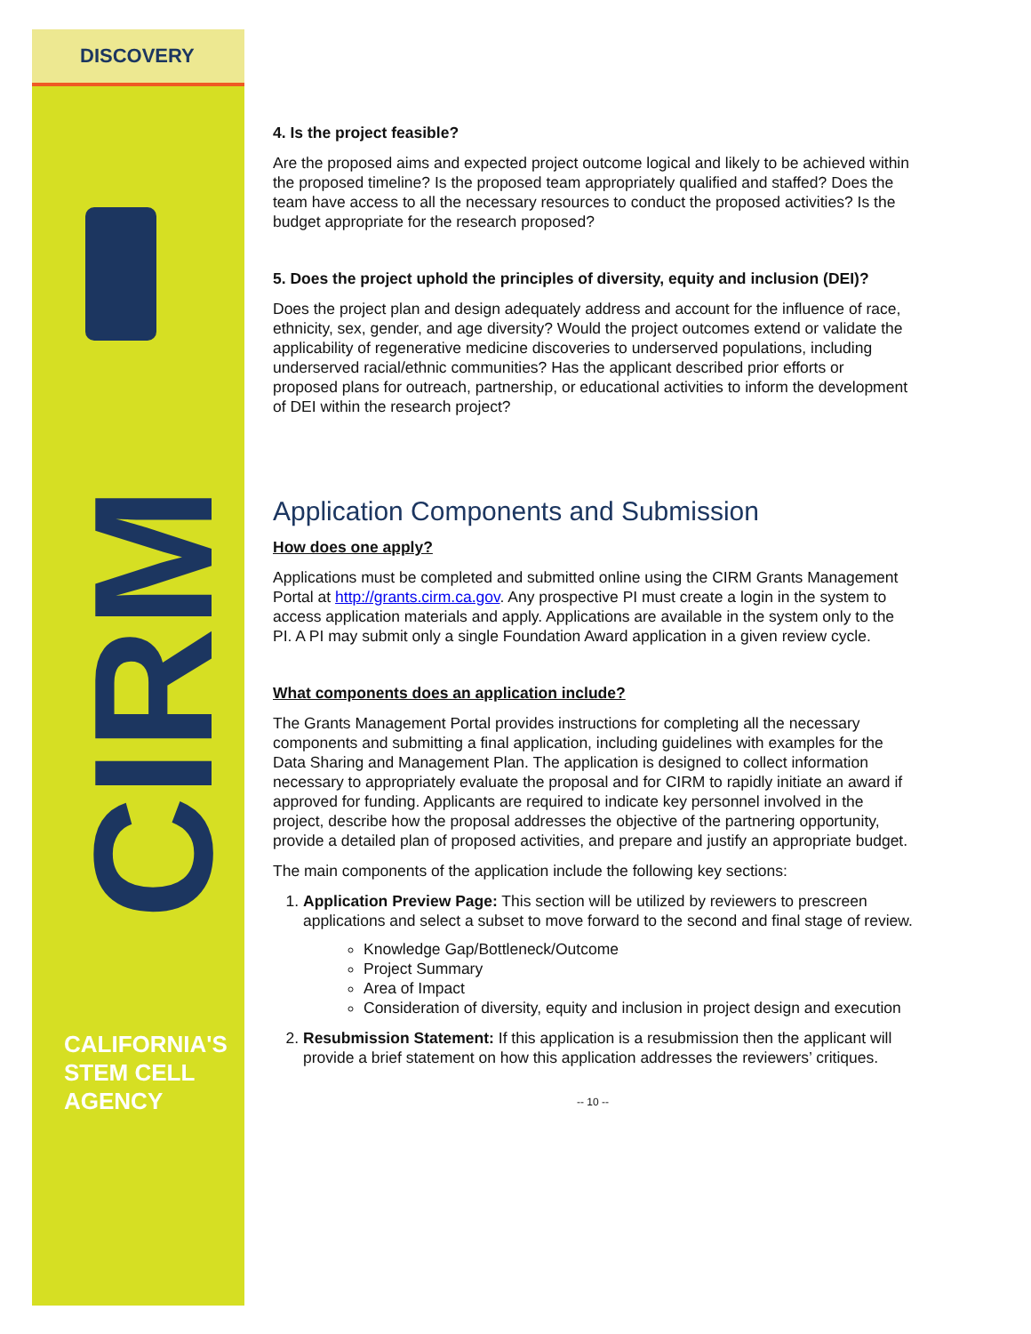DISCOVERY
CIRM
CALIFORNIA'S
STEM CELL
AGENCY
4. Is the project feasible?
Are the proposed aims and expected project outcome logical and likely to be achieved within the proposed timeline? Is the proposed team appropriately qualified and staffed? Does the team have access to all the necessary resources to conduct the proposed activities? Is the budget appropriate for the research proposed?
5. Does the project uphold the principles of diversity, equity and inclusion (DEI)?
Does the project plan and design adequately address and account for the influence of race, ethnicity, sex, gender, and age diversity? Would the project outcomes extend or validate the applicability of regenerative medicine discoveries to underserved populations, including underserved racial/ethnic communities? Has the applicant described prior efforts or proposed plans for outreach, partnership, or educational activities to inform the development of DEI within the research project?
Application Components and Submission
How does one apply?
Applications must be completed and submitted online using the CIRM Grants Management Portal at http://grants.cirm.ca.gov. Any prospective PI must create a login in the system to access application materials and apply. Applications are available in the system only to the PI. A PI may submit only a single Foundation Award application in a given review cycle.
What components does an application include?
The Grants Management Portal provides instructions for completing all the necessary components and submitting a final application, including guidelines with examples for the Data Sharing and Management Plan. The application is designed to collect information necessary to appropriately evaluate the proposal and for CIRM to rapidly initiate an award if approved for funding. Applicants are required to indicate key personnel involved in the project, describe how the proposal addresses the objective of the partnering opportunity, provide a detailed plan of proposed activities, and prepare and justify an appropriate budget.
The main components of the application include the following key sections:
1. Application Preview Page: This section will be utilized by reviewers to prescreen applications and select a subset to move forward to the second and final stage of review.
Knowledge Gap/Bottleneck/Outcome
Project Summary
Area of Impact
Consideration of diversity, equity and inclusion in project design and execution
2. Resubmission Statement: If this application is a resubmission then the applicant will provide a brief statement on how this application addresses the reviewers’ critiques.
-- 10 --